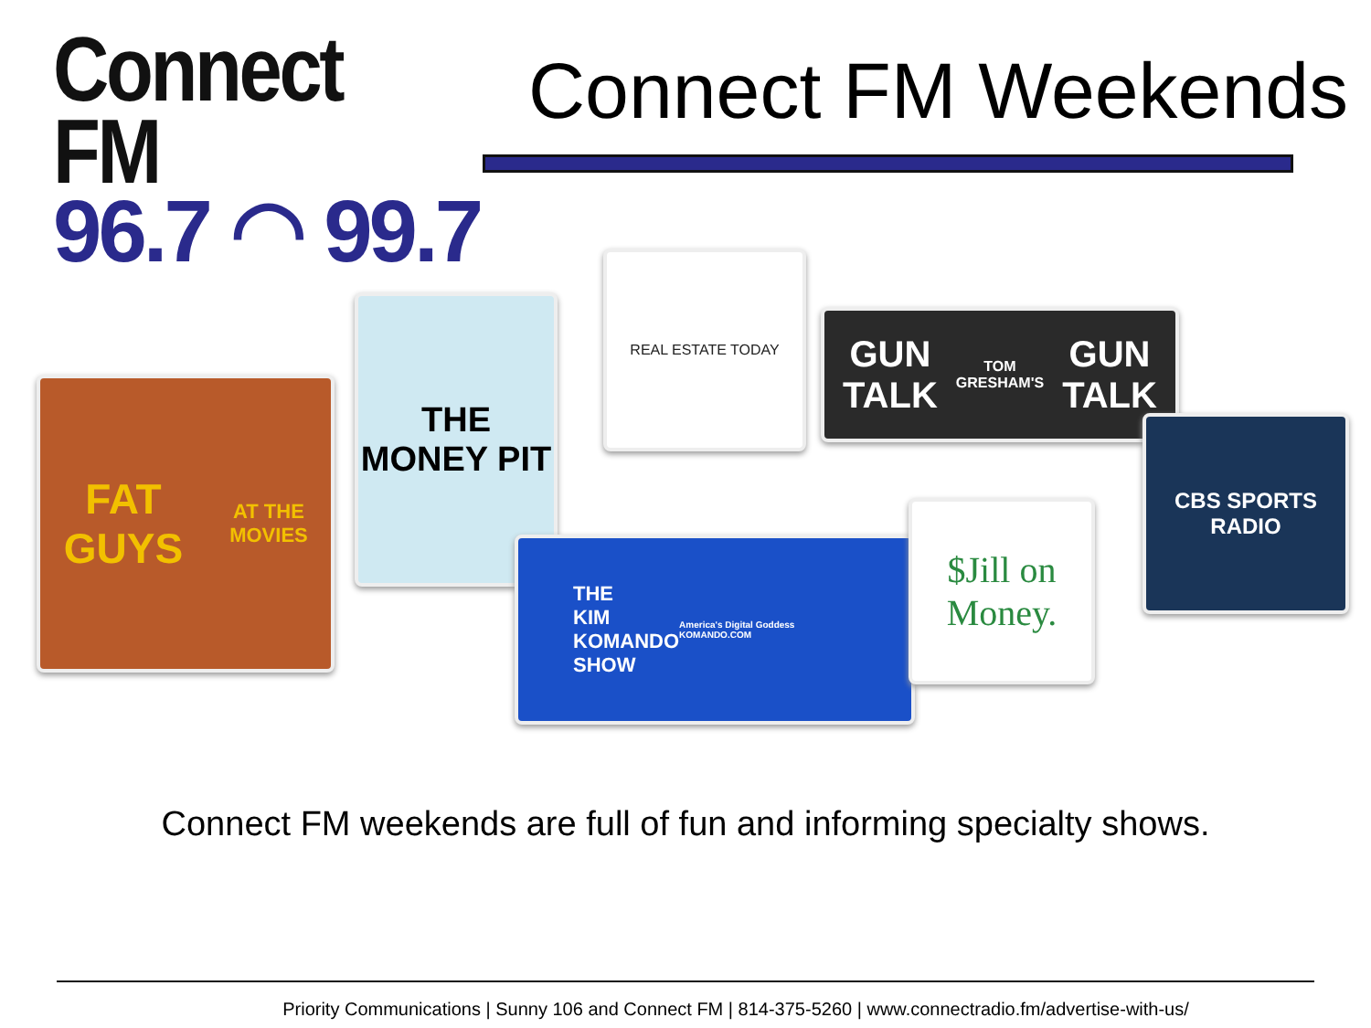Connect FM
96.7 ◠ 99.7
Connect FM Weekends
FAT GUYS
AT THE MOVIES
THE MONEY PIT
REAL ESTATE TODAY
GUN TALK TOM GRESHAM'S GUN TALK
CBS SPORTS
RADIO
THE
KIM
KOMANDO
SHOW
America's Digital Goddess
KOMANDO.COM
$Jill on Money.
Connect FM weekends are full of fun and informing specialty shows.
Priority Communications | Sunny 106 and Connect FM | 814-375-5260 | www.connectradio.fm/advertise-with-us/